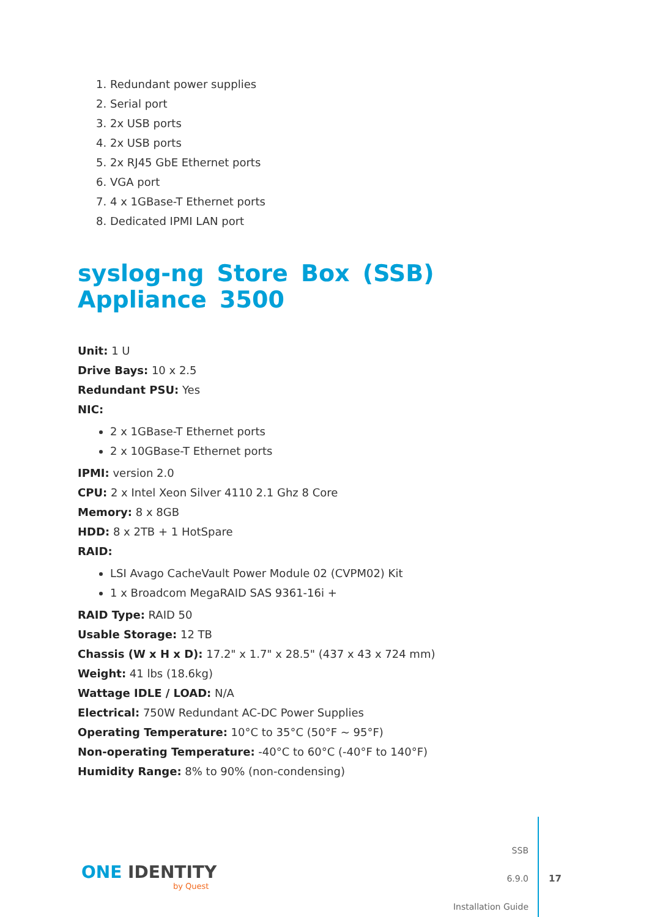1. Redundant power supplies
2. Serial port
3. 2x USB ports
4. 2x USB ports
5. 2x RJ45 GbE Ethernet ports
6. VGA port
7. 4 x 1GBase-T Ethernet ports
8. Dedicated IPMI LAN port
syslog-ng Store Box (SSB) Appliance 3500
Unit: 1 U
Drive Bays: 10 x 2.5
Redundant PSU: Yes
NIC:
2 x 1GBase-T Ethernet ports
2 x 10GBase-T Ethernet ports
IPMI: version 2.0
CPU: 2 x Intel Xeon Silver 4110 2.1 Ghz 8 Core
Memory: 8 x 8GB
HDD: 8 x 2TB + 1 HotSpare
RAID:
LSI Avago CacheVault Power Module 02 (CVPM02) Kit
1 x Broadcom MegaRAID SAS 9361-16i +
RAID Type: RAID 50
Usable Storage: 12 TB
Chassis (W x H x D): 17.2" x 1.7" x 28.5" (437 x 43 x 724 mm)
Weight: 41 lbs (18.6kg)
Wattage IDLE / LOAD: N/A
Electrical: 750W Redundant AC-DC Power Supplies
Operating Temperature: 10°C to 35°C (50°F ~ 95°F)
Non-operating Temperature: -40°C to 60°C (-40°F to 140°F)
Humidity Range: 8% to 90% (non-condensing)
ONE IDENTITY
by Quest
SSB
6.9.0
Installation Guide
17